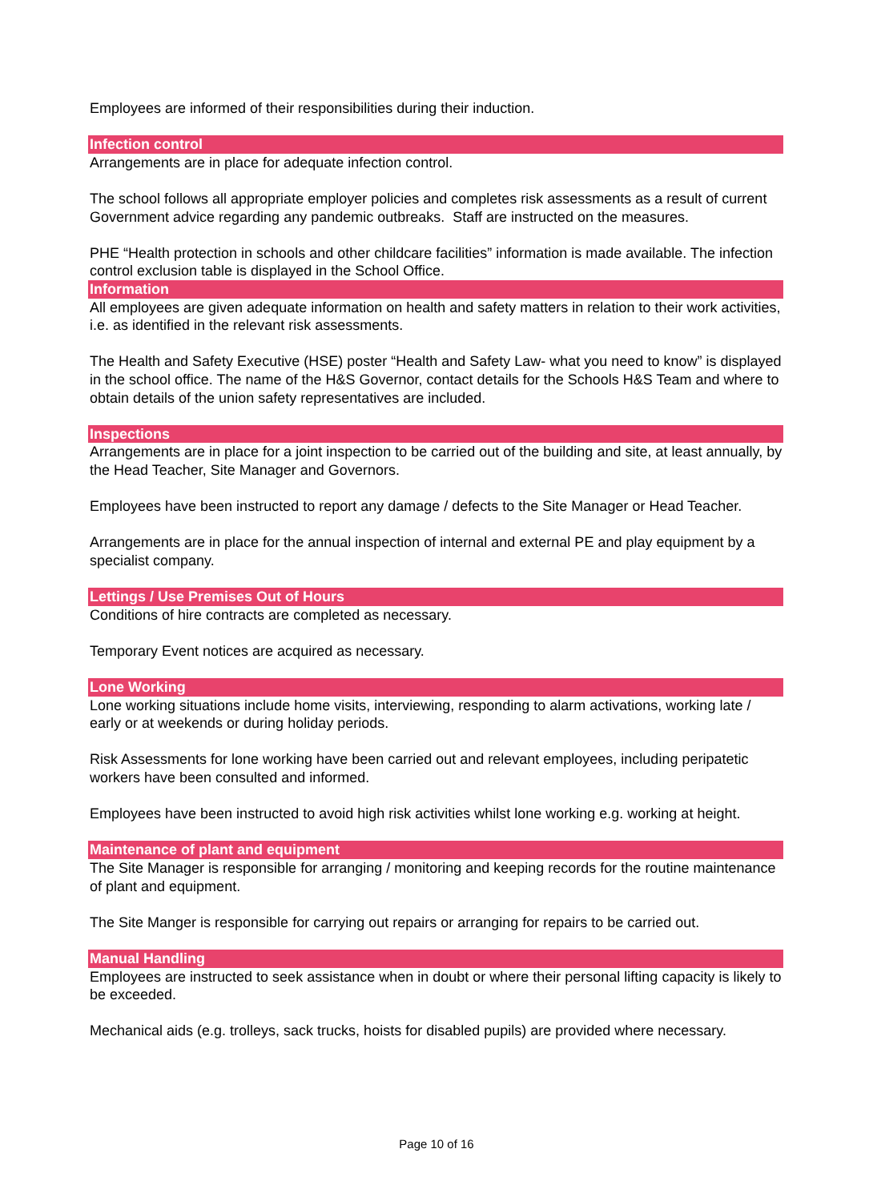Employees are informed of their responsibilities during their induction.
Infection control
Arrangements are in place for adequate infection control.
The school follows all appropriate employer policies and completes risk assessments as a result of current Government advice regarding any pandemic outbreaks. Staff are instructed on the measures.
PHE “Health protection in schools and other childcare facilities” information is made available. The infection control exclusion table is displayed in the School Office.
Information
All employees are given adequate information on health and safety matters in relation to their work activities, i.e. as identified in the relevant risk assessments.
The Health and Safety Executive (HSE) poster “Health and Safety Law- what you need to know” is displayed in the school office. The name of the H&S Governor, contact details for the Schools H&S Team and where to obtain details of the union safety representatives are included.
Inspections
Arrangements are in place for a joint inspection to be carried out of the building and site, at least annually, by the Head Teacher, Site Manager and Governors.
Employees have been instructed to report any damage / defects to the Site Manager or Head Teacher.
Arrangements are in place for the annual inspection of internal and external PE and play equipment by a specialist company.
Lettings / Use Premises Out of Hours
Conditions of hire contracts are completed as necessary.
Temporary Event notices are acquired as necessary.
Lone Working
Lone working situations include home visits, interviewing, responding to alarm activations, working late / early or at weekends or during holiday periods.
Risk Assessments for lone working have been carried out and relevant employees, including peripatetic workers have been consulted and informed.
Employees have been instructed to avoid high risk activities whilst lone working e.g. working at height.
Maintenance of plant and equipment
The Site Manager is responsible for arranging / monitoring and keeping records for the routine maintenance of plant and equipment.
The Site Manger is responsible for carrying out repairs or arranging for repairs to be carried out.
Manual Handling
Employees are instructed to seek assistance when in doubt or where their personal lifting capacity is likely to be exceeded.
Mechanical aids (e.g. trolleys, sack trucks, hoists for disabled pupils) are provided where necessary.
Page 10 of 16